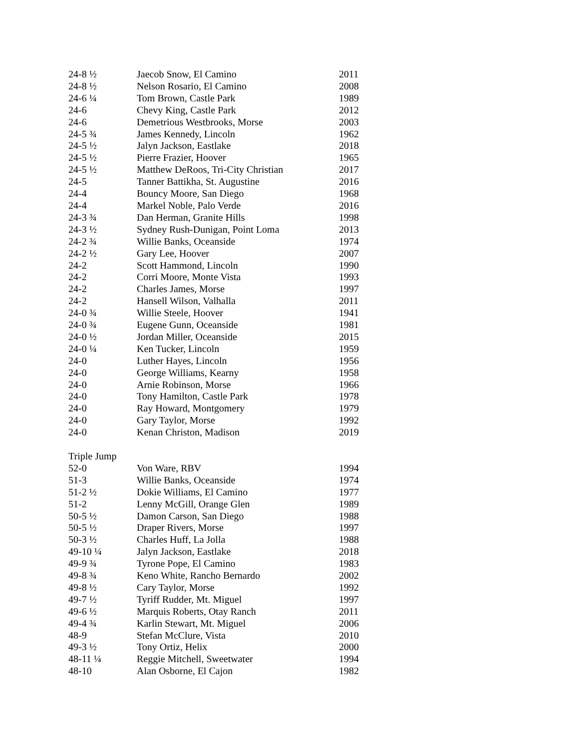| 24-8 ½ | Jaecob Snow, El Camino | 2011 |
| 24-8 ½ | Nelson Rosario, El Camino | 2008 |
| 24-6 ¼ | Tom Brown, Castle Park | 1989 |
| 24-6 | Chevy King, Castle Park | 2012 |
| 24-6 | Demetrious Westbrooks, Morse | 2003 |
| 24-5 ¾ | James Kennedy, Lincoln | 1962 |
| 24-5 ½ | Jalyn Jackson, Eastlake | 2018 |
| 24-5 ½ | Pierre Frazier, Hoover | 1965 |
| 24-5 ½ | Matthew DeRoos, Tri-City Christian | 2017 |
| 24-5 | Tanner Battikha, St. Augustine | 2016 |
| 24-4 | Bouncy Moore, San Diego | 1968 |
| 24-4 | Markel Noble, Palo Verde | 2016 |
| 24-3 ¾ | Dan Herman, Granite Hills | 1998 |
| 24-3 ½ | Sydney Rush-Dunigan, Point Loma | 2013 |
| 24-2 ¾ | Willie Banks, Oceanside | 1974 |
| 24-2 ½ | Gary Lee, Hoover | 2007 |
| 24-2 | Scott Hammond, Lincoln | 1990 |
| 24-2 | Corri Moore, Monte Vista | 1993 |
| 24-2 | Charles James, Morse | 1997 |
| 24-2 | Hansell Wilson, Valhalla | 2011 |
| 24-0 ¾ | Willie Steele, Hoover | 1941 |
| 24-0 ¾ | Eugene Gunn, Oceanside | 1981 |
| 24-0 ½ | Jordan Miller, Oceanside | 2015 |
| 24-0 ¼ | Ken Tucker, Lincoln | 1959 |
| 24-0 | Luther Hayes, Lincoln | 1956 |
| 24-0 | George Williams, Kearny | 1958 |
| 24-0 | Arnie Robinson, Morse | 1966 |
| 24-0 | Tony Hamilton, Castle Park | 1978 |
| 24-0 | Ray Howard, Montgomery | 1979 |
| 24-0 | Gary Taylor, Morse | 1992 |
| 24-0 | Kenan Christon, Madison | 2019 |
| Triple Jump | | |
| 52-0 | Von Ware, RBV | 1994 |
| 51-3 | Willie Banks, Oceanside | 1974 |
| 51-2 ½ | Dokie Williams, El Camino | 1977 |
| 51-2 | Lenny McGill, Orange Glen | 1989 |
| 50-5 ½ | Damon Carson, San Diego | 1988 |
| 50-5 ½ | Draper Rivers, Morse | 1997 |
| 50-3 ½ | Charles Huff, La Jolla | 1988 |
| 49-10 ¼ | Jalyn Jackson, Eastlake | 2018 |
| 49-9 ¾ | Tyrone Pope, El Camino | 1983 |
| 49-8 ¾ | Keno White, Rancho Bernardo | 2002 |
| 49-8 ½ | Cary Taylor, Morse | 1992 |
| 49-7 ½ | Tyriff Rudder, Mt. Miguel | 1997 |
| 49-6 ½ | Marquis Roberts, Otay Ranch | 2011 |
| 49-4 ¾ | Karlin Stewart, Mt. Miguel | 2006 |
| 48-9 | Stefan McClure, Vista | 2010 |
| 49-3 ½ | Tony Ortiz, Helix | 2000 |
| 48-11 ¼ | Reggie Mitchell, Sweetwater | 1994 |
| 48-10 | Alan Osborne, El Cajon | 1982 |